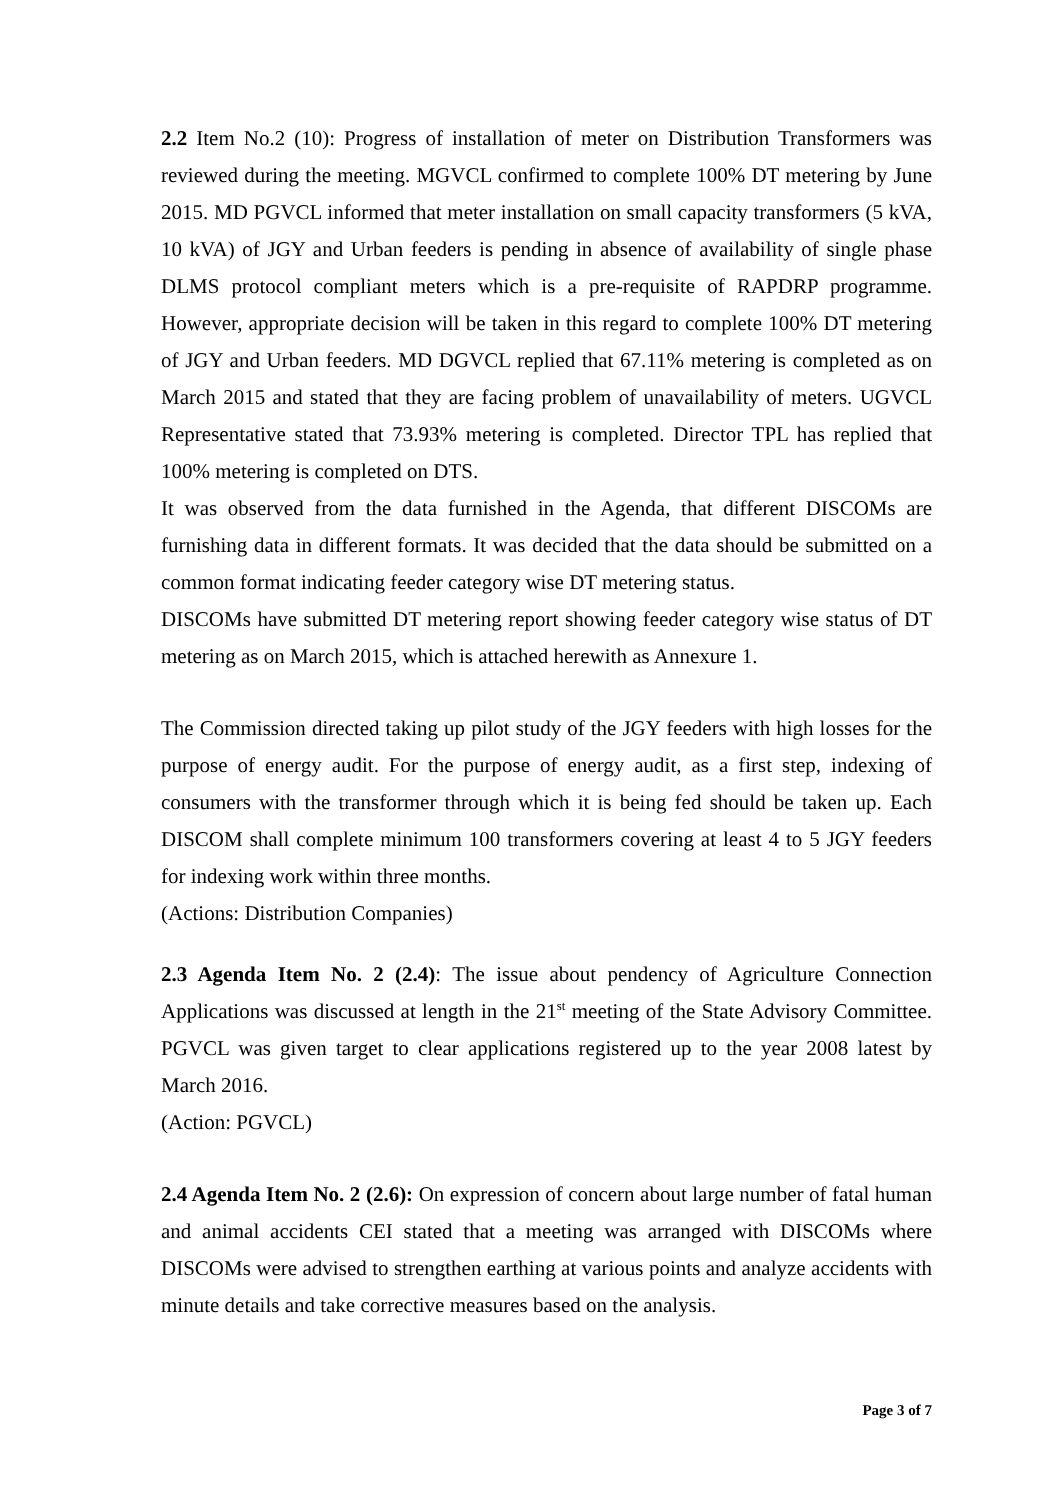2.2 Item No.2 (10): Progress of installation of meter on Distribution Transformers was reviewed during the meeting. MGVCL confirmed to complete 100% DT metering by June 2015. MD PGVCL informed that meter installation on small capacity transformers (5 kVA, 10 kVA) of JGY and Urban feeders is pending in absence of availability of single phase DLMS protocol compliant meters which is a pre-requisite of RAPDRP programme. However, appropriate decision will be taken in this regard to complete 100% DT metering of JGY and Urban feeders. MD DGVCL replied that 67.11% metering is completed as on March 2015 and stated that they are facing problem of unavailability of meters. UGVCL Representative stated that 73.93% metering is completed. Director TPL has replied that 100% metering is completed on DTS.
It was observed from the data furnished in the Agenda, that different DISCOMs are furnishing data in different formats. It was decided that the data should be submitted on a common format indicating feeder category wise DT metering status.
DISCOMs have submitted DT metering report showing feeder category wise status of DT metering as on March 2015, which is attached herewith as Annexure 1.
The Commission directed taking up pilot study of the JGY feeders with high losses for the purpose of energy audit. For the purpose of energy audit, as a first step, indexing of consumers with the transformer through which it is being fed should be taken up. Each DISCOM shall complete minimum 100 transformers covering at least 4 to 5 JGY feeders for indexing work within three months.
(Actions: Distribution Companies)
2.3 Agenda Item No. 2 (2.4): The issue about pendency of Agriculture Connection Applications was discussed at length in the 21<sup>st</sup> meeting of the State Advisory Committee. PGVCL was given target to clear applications registered up to the year 2008 latest by March 2016.
(Action: PGVCL)
2.4 Agenda Item No. 2 (2.6): On expression of concern about large number of fatal human and animal accidents CEI stated that a meeting was arranged with DISCOMs where DISCOMs were advised to strengthen earthing at various points and analyze accidents with minute details and take corrective measures based on the analysis.
Page 3 of 7